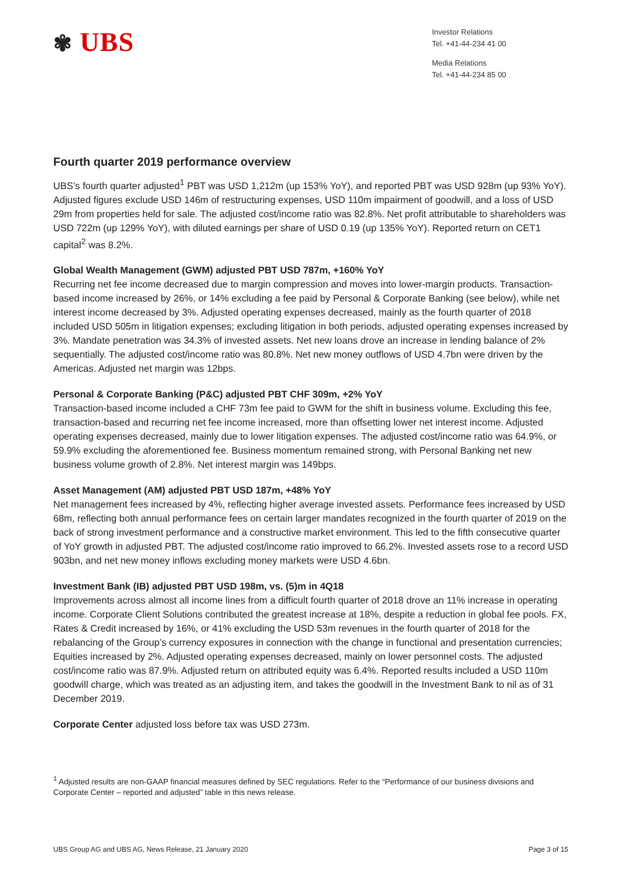✾ UBS
Investor Relations
Tel. +41-44-234 41 00
Media Relations
Tel. +41-44-234 85 00
Fourth quarter 2019 performance overview
UBS’s fourth quarter adjusted<sup>1</sup> PBT was USD 1,212m (up 153% YoY), and reported PBT was USD 928m (up 93% YoY). Adjusted figures exclude USD 146m of restructuring expenses, USD 110m impairment of goodwill, and a loss of USD 29m from properties held for sale. The adjusted cost/income ratio was 82.8%. Net profit attributable to shareholders was USD 722m (up 129% YoY), with diluted earnings per share of USD 0.19 (up 135% YoY). Reported return on CET1 capital<sup>2</sup> was 8.2%.
Global Wealth Management (GWM) adjusted PBT USD 787m, +160% YoY
Recurring net fee income decreased due to margin compression and moves into lower-margin products. Transaction-based income increased by 26%, or 14% excluding a fee paid by Personal & Corporate Banking (see below), while net interest income decreased by 3%. Adjusted operating expenses decreased, mainly as the fourth quarter of 2018 included USD 505m in litigation expenses; excluding litigation in both periods, adjusted operating expenses increased by 3%. Mandate penetration was 34.3% of invested assets. Net new loans drove an increase in lending balance of 2% sequentially. The adjusted cost/income ratio was 80.8%. Net new money outflows of USD 4.7bn were driven by the Americas. Adjusted net margin was 12bps.
Personal & Corporate Banking (P&C) adjusted PBT CHF 309m, +2% YoY
Transaction-based income included a CHF 73m fee paid to GWM for the shift in business volume. Excluding this fee, transaction-based and recurring net fee income increased, more than offsetting lower net interest income. Adjusted operating expenses decreased, mainly due to lower litigation expenses. The adjusted cost/income ratio was 64.9%, or 59.9% excluding the aforementioned fee. Business momentum remained strong, with Personal Banking net new business volume growth of 2.8%. Net interest margin was 149bps.
Asset Management (AM) adjusted PBT USD 187m, +48% YoY
Net management fees increased by 4%, reflecting higher average invested assets. Performance fees increased by USD 68m, reflecting both annual performance fees on certain larger mandates recognized in the fourth quarter of 2019 on the back of strong investment performance and a constructive market environment. This led to the fifth consecutive quarter of YoY growth in adjusted PBT. The adjusted cost/income ratio improved to 66.2%. Invested assets rose to a record USD 903bn, and net new money inflows excluding money markets were USD 4.6bn.
Investment Bank (IB) adjusted PBT USD 198m, vs. (5)m in 4Q18
Improvements across almost all income lines from a difficult fourth quarter of 2018 drove an 11% increase in operating income. Corporate Client Solutions contributed the greatest increase at 18%, despite a reduction in global fee pools. FX, Rates & Credit increased by 16%, or 41% excluding the USD 53m revenues in the fourth quarter of 2018 for the rebalancing of the Group’s currency exposures in connection with the change in functional and presentation currencies; Equities increased by 2%. Adjusted operating expenses decreased, mainly on lower personnel costs. The adjusted cost/income ratio was 87.9%. Adjusted return on attributed equity was 6.4%. Reported results included a USD 110m goodwill charge, which was treated as an adjusting item, and takes the goodwill in the Investment Bank to nil as of 31 December 2019.
Corporate Center adjusted loss before tax was USD 273m.
<sup>1</sup> Adjusted results are non-GAAP financial measures defined by SEC regulations. Refer to the “Performance of our business divisions and Corporate Center – reported and adjusted” table in this news release.
UBS Group AG and UBS AG, News Release, 21 January 2020 Page 3 of 15